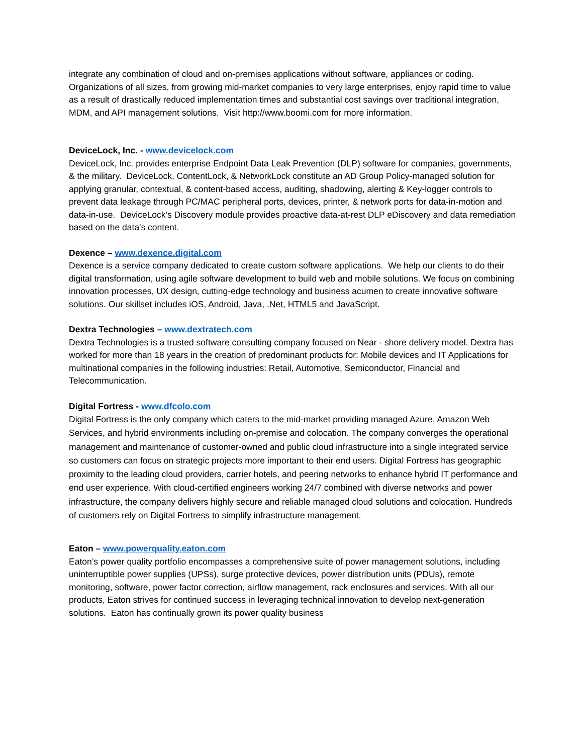integrate any combination of cloud and on-premises applications without software, appliances or coding. Organizations of all sizes, from growing mid-market companies to very large enterprises, enjoy rapid time to value as a result of drastically reduced implementation times and substantial cost savings over traditional integration, MDM, and API management solutions. Visit http://www.boomi.com for more information.
DeviceLock, Inc. - www.devicelock.com
DeviceLock, Inc. provides enterprise Endpoint Data Leak Prevention (DLP) software for companies, governments, & the military. DeviceLock, ContentLock, & NetworkLock constitute an AD Group Policy-managed solution for applying granular, contextual, & content-based access, auditing, shadowing, alerting & Key-logger controls to prevent data leakage through PC/MAC peripheral ports, devices, printer, & network ports for data-in-motion and data-in-use. DeviceLock's Discovery module provides proactive data-at-rest DLP eDiscovery and data remediation based on the data's content.
Dexence – www.dexence.digital.com
Dexence is a service company dedicated to create custom software applications. We help our clients to do their digital transformation, using agile software development to build web and mobile solutions. We focus on combining innovation processes, UX design, cutting-edge technology and business acumen to create innovative software solutions. Our skillset includes iOS, Android, Java, .Net, HTML5 and JavaScript.
Dextra Technologies – www.dextratech.com
Dextra Technologies is a trusted software consulting company focused on Near - shore delivery model. Dextra has worked for more than 18 years in the creation of predominant products for: Mobile devices and IT Applications for multinational companies in the following industries: Retail, Automotive, Semiconductor, Financial and Telecommunication.
Digital Fortress - www.dfcolo.com
Digital Fortress is the only company which caters to the mid-market providing managed Azure, Amazon Web Services, and hybrid environments including on-premise and colocation. The company converges the operational management and maintenance of customer-owned and public cloud infrastructure into a single integrated service so customers can focus on strategic projects more important to their end users. Digital Fortress has geographic proximity to the leading cloud providers, carrier hotels, and peering networks to enhance hybrid IT performance and end user experience. With cloud-certified engineers working 24/7 combined with diverse networks and power infrastructure, the company delivers highly secure and reliable managed cloud solutions and colocation. Hundreds of customers rely on Digital Fortress to simplify infrastructure management.
Eaton – www.powerquality.eaton.com
Eaton’s power quality portfolio encompasses a comprehensive suite of power management solutions, including uninterruptible power supplies (UPSs), surge protective devices, power distribution units (PDUs), remote monitoring, software, power factor correction, airflow management, rack enclosures and services. With all our products, Eaton strives for continued success in leveraging technical innovation to develop next-generation solutions. Eaton has continually grown its power quality business